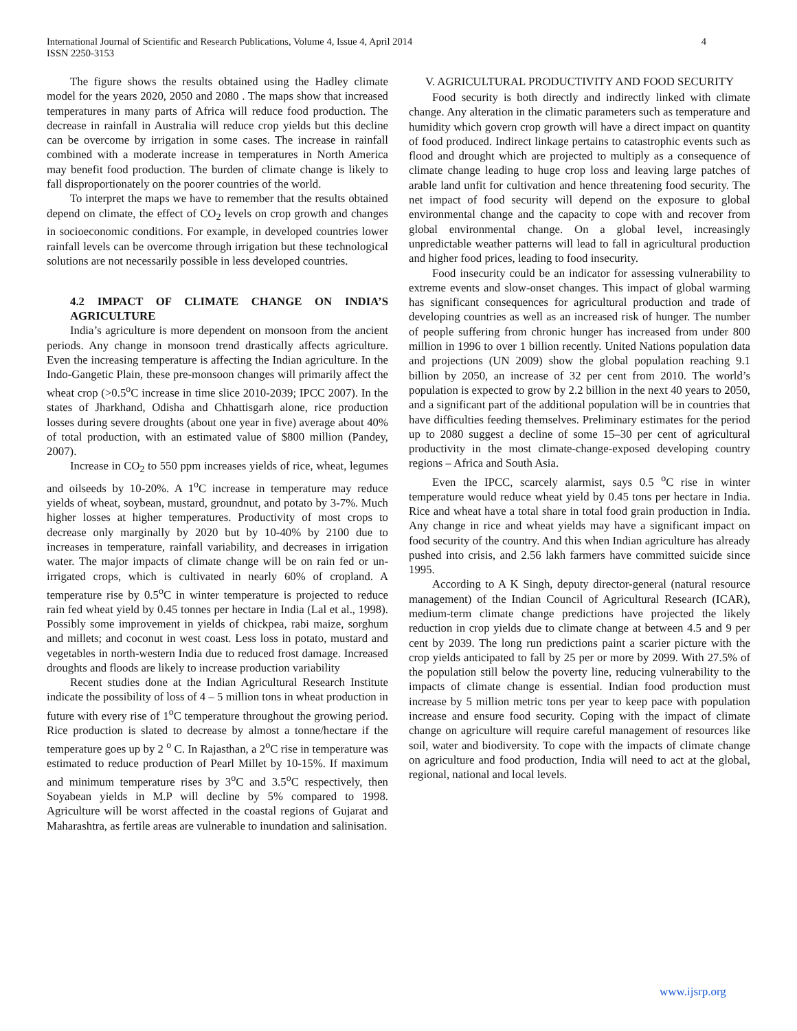International Journal of Scientific and Research Publications, Volume 4, Issue 4, April 2014
ISSN 2250-3153
4
The figure shows the results obtained using the Hadley climate model for the years 2020, 2050 and 2080 . The maps show that increased temperatures in many parts of Africa will reduce food production. The decrease in rainfall in Australia will reduce crop yields but this decline can be overcome by irrigation in some cases. The increase in rainfall combined with a moderate increase in temperatures in North America may benefit food production. The burden of climate change is likely to fall disproportionately on the poorer countries of the world.
To interpret the maps we have to remember that the results obtained depend on climate, the effect of CO<sub>2</sub> levels on crop growth and changes in socioeconomic conditions. For example, in developed countries lower rainfall levels can be overcome through irrigation but these technological solutions are not necessarily possible in less developed countries.
4.2 IMPACT OF CLIMATE CHANGE ON INDIA’S AGRICULTURE
India’s agriculture is more dependent on monsoon from the ancient periods. Any change in monsoon trend drastically affects agriculture. Even the increasing temperature is affecting the Indian agriculture. In the Indo-Gangetic Plain, these pre-monsoon changes will primarily affect the wheat crop (>0.5<sup>o</sup>C increase in time slice 2010-2039; IPCC 2007). In the states of Jharkhand, Odisha and Chhattisgarh alone, rice production losses during severe droughts (about one year in five) average about 40% of total production, with an estimated value of $800 million (Pandey, 2007).
Increase in CO<sub>2</sub> to 550 ppm increases yields of rice, wheat, legumes and oilseeds by 10-20%. A 1<sup>o</sup>C increase in temperature may reduce yields of wheat, soybean, mustard, groundnut, and potato by 3-7%. Much higher losses at higher temperatures. Productivity of most crops to decrease only marginally by 2020 but by 10-40% by 2100 due to increases in temperature, rainfall variability, and decreases in irrigation water. The major impacts of climate change will be on rain fed or un-irrigated crops, which is cultivated in nearly 60% of cropland. A temperature rise by 0.5<sup>o</sup>C in winter temperature is projected to reduce rain fed wheat yield by 0.45 tonnes per hectare in India (Lal et al., 1998). Possibly some improvement in yields of chickpea, rabi maize, sorghum and millets; and coconut in west coast. Less loss in potato, mustard and vegetables in north-western India due to reduced frost damage. Increased droughts and floods are likely to increase production variability
Recent studies done at the Indian Agricultural Research Institute indicate the possibility of loss of 4 – 5 million tons in wheat production in future with every rise of 1<sup>o</sup>C temperature throughout the growing period. Rice production is slated to decrease by almost a tonne/hectare if the temperature goes up by 2 <sup>o</sup> C. In Rajasthan, a 2<sup>o</sup>C rise in temperature was estimated to reduce production of Pearl Millet by 10-15%. If maximum and minimum temperature rises by 3<sup>o</sup>C and 3.5<sup>o</sup>C respectively, then Soyabean yields in M.P will decline by 5% compared to 1998. Agriculture will be worst affected in the coastal regions of Gujarat and Maharashtra, as fertile areas are vulnerable to inundation and salinisation.
V. AGRICULTURAL PRODUCTIVITY AND FOOD SECURITY
Food security is both directly and indirectly linked with climate change. Any alteration in the climatic parameters such as temperature and humidity which govern crop growth will have a direct impact on quantity of food produced. Indirect linkage pertains to catastrophic events such as flood and drought which are projected to multiply as a consequence of climate change leading to huge crop loss and leaving large patches of arable land unfit for cultivation and hence threatening food security. The net impact of food security will depend on the exposure to global environmental change and the capacity to cope with and recover from global environmental change. On a global level, increasingly unpredictable weather patterns will lead to fall in agricultural production and higher food prices, leading to food insecurity.
Food insecurity could be an indicator for assessing vulnerability to extreme events and slow-onset changes. This impact of global warming has significant consequences for agricultural production and trade of developing countries as well as an increased risk of hunger. The number of people suffering from chronic hunger has increased from under 800 million in 1996 to over 1 billion recently. United Nations population data and projections (UN 2009) show the global population reaching 9.1 billion by 2050, an increase of 32 per cent from 2010. The world’s population is expected to grow by 2.2 billion in the next 40 years to 2050, and a significant part of the additional population will be in countries that have difficulties feeding themselves. Preliminary estimates for the period up to 2080 suggest a decline of some 15–30 per cent of agricultural productivity in the most climate-change-exposed developing country regions – Africa and South Asia.
Even the IPCC, scarcely alarmist, says 0.5 <sup>o</sup>C rise in winter temperature would reduce wheat yield by 0.45 tons per hectare in India. Rice and wheat have a total share in total food grain production in India. Any change in rice and wheat yields may have a significant impact on food security of the country. And this when Indian agriculture has already pushed into crisis, and 2.56 lakh farmers have committed suicide since 1995.
According to A K Singh, deputy director-general (natural resource management) of the Indian Council of Agricultural Research (ICAR), medium-term climate change predictions have projected the likely reduction in crop yields due to climate change at between 4.5 and 9 per cent by 2039. The long run predictions paint a scarier picture with the crop yields anticipated to fall by 25 per or more by 2099. With 27.5% of the population still below the poverty line, reducing vulnerability to the impacts of climate change is essential. Indian food production must increase by 5 million metric tons per year to keep pace with population increase and ensure food security. Coping with the impact of climate change on agriculture will require careful management of resources like soil, water and biodiversity. To cope with the impacts of climate change on agriculture and food production, India will need to act at the global, regional, national and local levels.
www.ijsrp.org